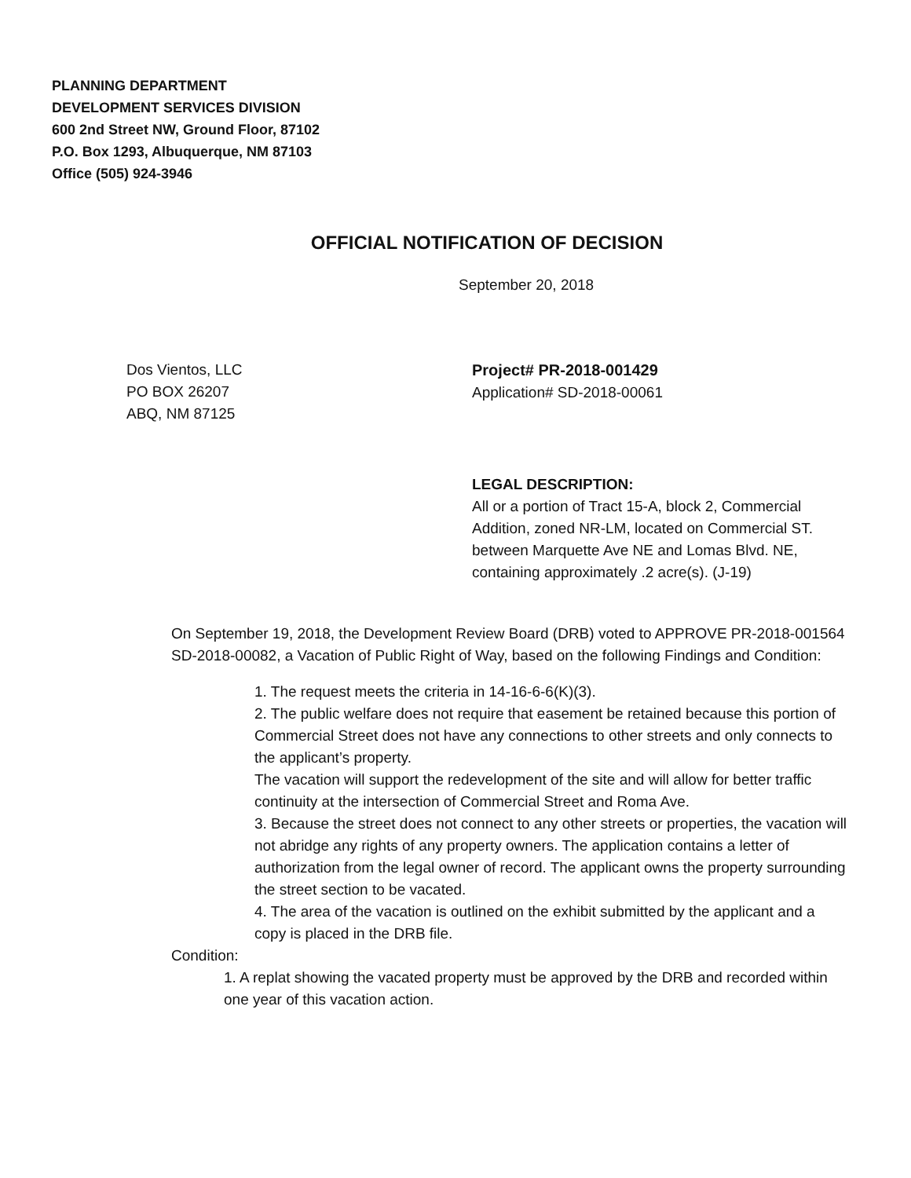PLANNING DEPARTMENT
DEVELOPMENT SERVICES DIVISION
600 2nd Street NW, Ground Floor, 87102
P.O. Box 1293, Albuquerque, NM 87103
Office (505) 924-3946
OFFICIAL NOTIFICATION OF DECISION
September 20, 2018
Dos Vientos, LLC
PO BOX 26207
ABQ, NM 87125
Project# PR-2018-001429
Application# SD-2018-00061
LEGAL DESCRIPTION:
All or a portion of Tract 15-A, block 2, Commercial Addition, zoned NR-LM, located on Commercial ST. between Marquette Ave NE and Lomas Blvd. NE, containing approximately .2 acre(s). (J-19)
On September 19, 2018, the Development Review Board (DRB) voted to APPROVE PR-2018-001564 SD-2018-00082, a Vacation of Public Right of Way, based on the following Findings and Condition:
1. The request meets the criteria in 14-16-6-6(K)(3).
2. The public welfare does not require that easement be retained because this portion of Commercial Street does not have any connections to other streets and only connects to the applicant’s property.
The vacation will support the redevelopment of the site and will allow for better traffic continuity at the intersection of Commercial Street and Roma Ave.
3. Because the street does not connect to any other streets or properties, the vacation will not abridge any rights of any property owners. The application contains a letter of authorization from the legal owner of record. The applicant owns the property surrounding the street section to be vacated.
4. The area of the vacation is outlined on the exhibit submitted by the applicant and a copy is placed in the DRB file.
Condition:
1. A replat showing the vacated property must be approved by the DRB and recorded within one year of this vacation action.